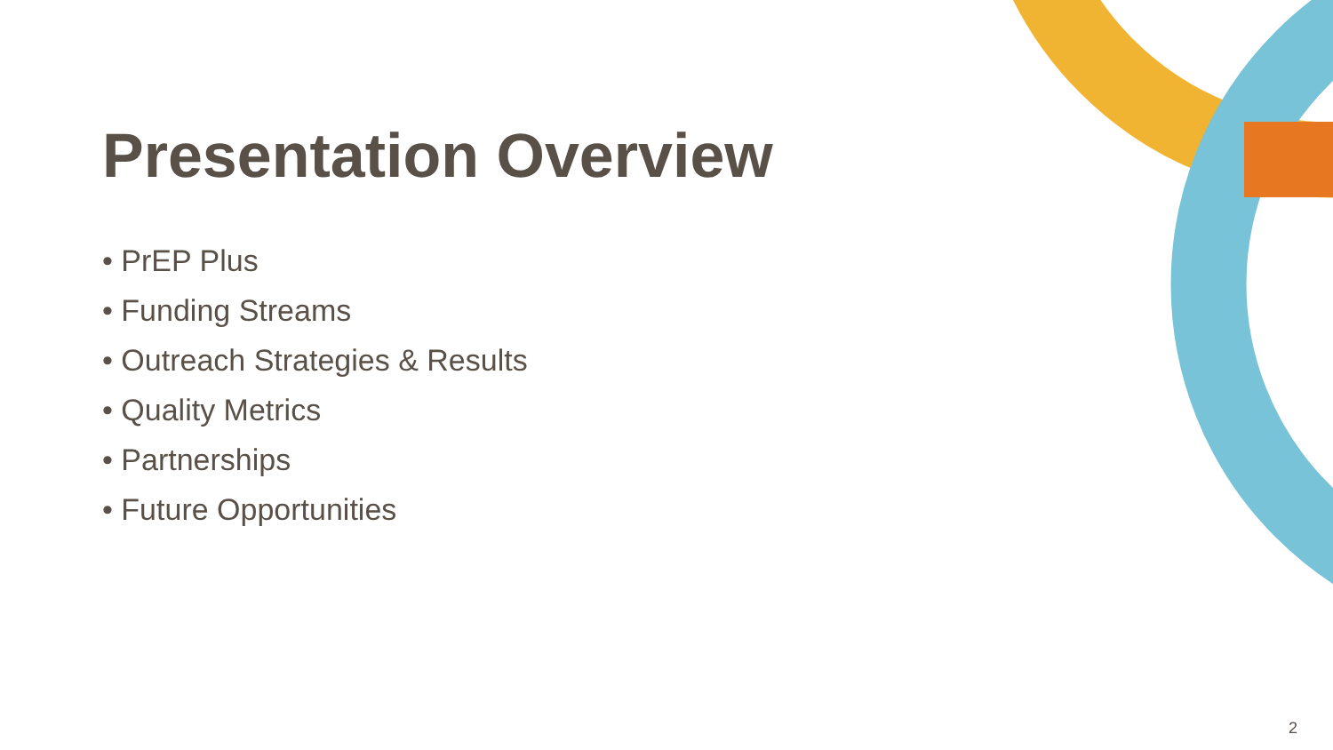Presentation Overview
• PrEP Plus
• Funding Streams
• Outreach Strategies & Results
• Quality Metrics
• Partnerships
• Future Opportunities
2